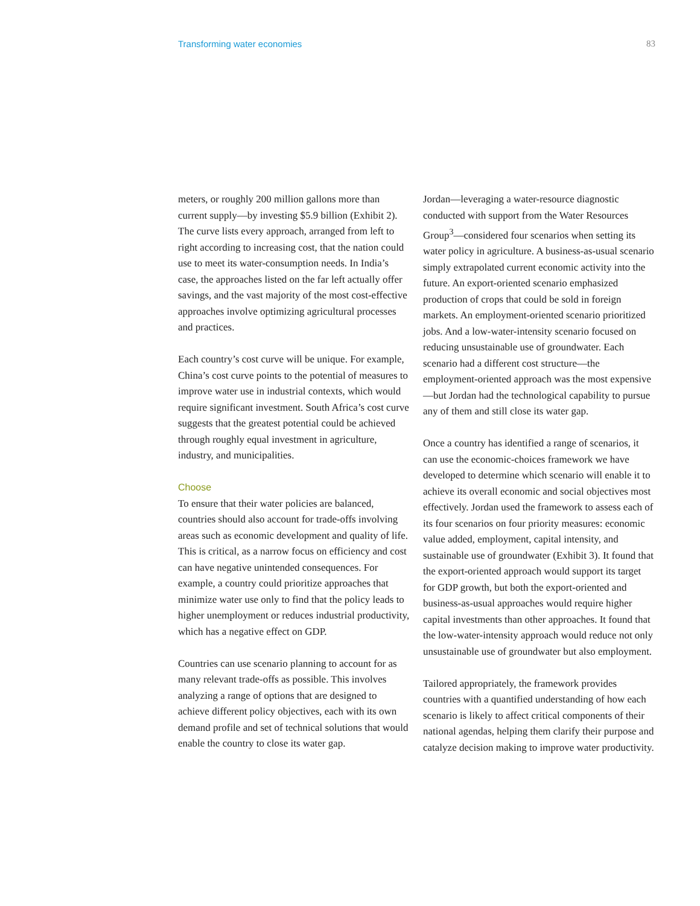Transforming water economies 83
meters, or roughly 200 million gallons more than current supply—by investing $5.9 billion (Exhibit 2). The curve lists every approach, arranged from left to right according to increasing cost, that the nation could use to meet its water-consumption needs. In India’s case, the approaches listed on the far left actually offer savings, and the vast majority of the most cost-effective approaches involve optimizing agricultural processes and practices.
Each country’s cost curve will be unique. For example, China’s cost curve points to the potential of measures to improve water use in industrial contexts, which would require significant investment. South Africa’s cost curve suggests that the greatest potential could be achieved through roughly equal investment in agriculture, industry, and municipalities.
Choose
To ensure that their water policies are balanced, countries should also account for trade-offs involving areas such as economic development and quality of life. This is critical, as a narrow focus on efficiency and cost can have negative unintended consequences. For example, a country could prioritize approaches that minimize water use only to find that the policy leads to higher unemployment or reduces industrial productivity, which has a negative effect on GDP.
Countries can use scenario planning to account for as many relevant trade-offs as possible. This involves analyzing a range of options that are designed to achieve different policy objectives, each with its own demand profile and set of technical solutions that would enable the country to close its water gap.
Jordan—leveraging a water-resource diagnostic conducted with support from the Water Resources Group<sup>3</sup>—considered four scenarios when setting its water policy in agriculture. A business-as-usual scenario simply extrapolated current economic activity into the future. An export-oriented scenario emphasized production of crops that could be sold in foreign markets. An employment-oriented scenario prioritized jobs. And a low-water-intensity scenario focused on reducing unsustainable use of groundwater. Each scenario had a different cost structure—the employment-oriented approach was the most expensive—but Jordan had the technological capability to pursue any of them and still close its water gap.
Once a country has identified a range of scenarios, it can use the economic-choices framework we have developed to determine which scenario will enable it to achieve its overall economic and social objectives most effectively. Jordan used the framework to assess each of its four scenarios on four priority measures: economic value added, employment, capital intensity, and sustainable use of groundwater (Exhibit 3). It found that the export-oriented approach would support its target for GDP growth, but both the export-oriented and business-as-usual approaches would require higher capital investments than other approaches. It found that the low-water-intensity approach would reduce not only unsustainable use of groundwater but also employment.
Tailored appropriately, the framework provides countries with a quantified understanding of how each scenario is likely to affect critical components of their national agendas, helping them clarify their purpose and catalyze decision making to improve water productivity.